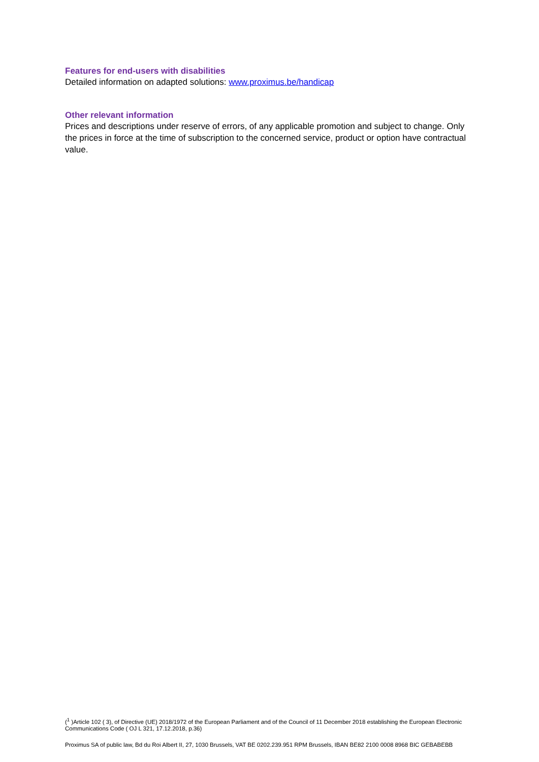Features for end-users with disabilities
Detailed information on adapted solutions: www.proximus.be/handicap
Other relevant information
Prices and descriptions under reserve of errors, of any applicable promotion and subject to change. Only the prices in force at the time of subscription to the concerned service, product or option have contractual value.
(<sup>1</sup> )Article 102 ( 3), of Directive (UE) 2018/1972 of the European Parliament and of the Council of 11 December 2018 establishing the European Electronic Communications Code ( OJ L 321, 17.12.2018, p.36)
Proximus SA of public law, Bd du Roi Albert II, 27, 1030 Brussels, VAT BE 0202.239.951 RPM Brussels, IBAN BE82 2100 0008 8968 BIC GEBABEBB